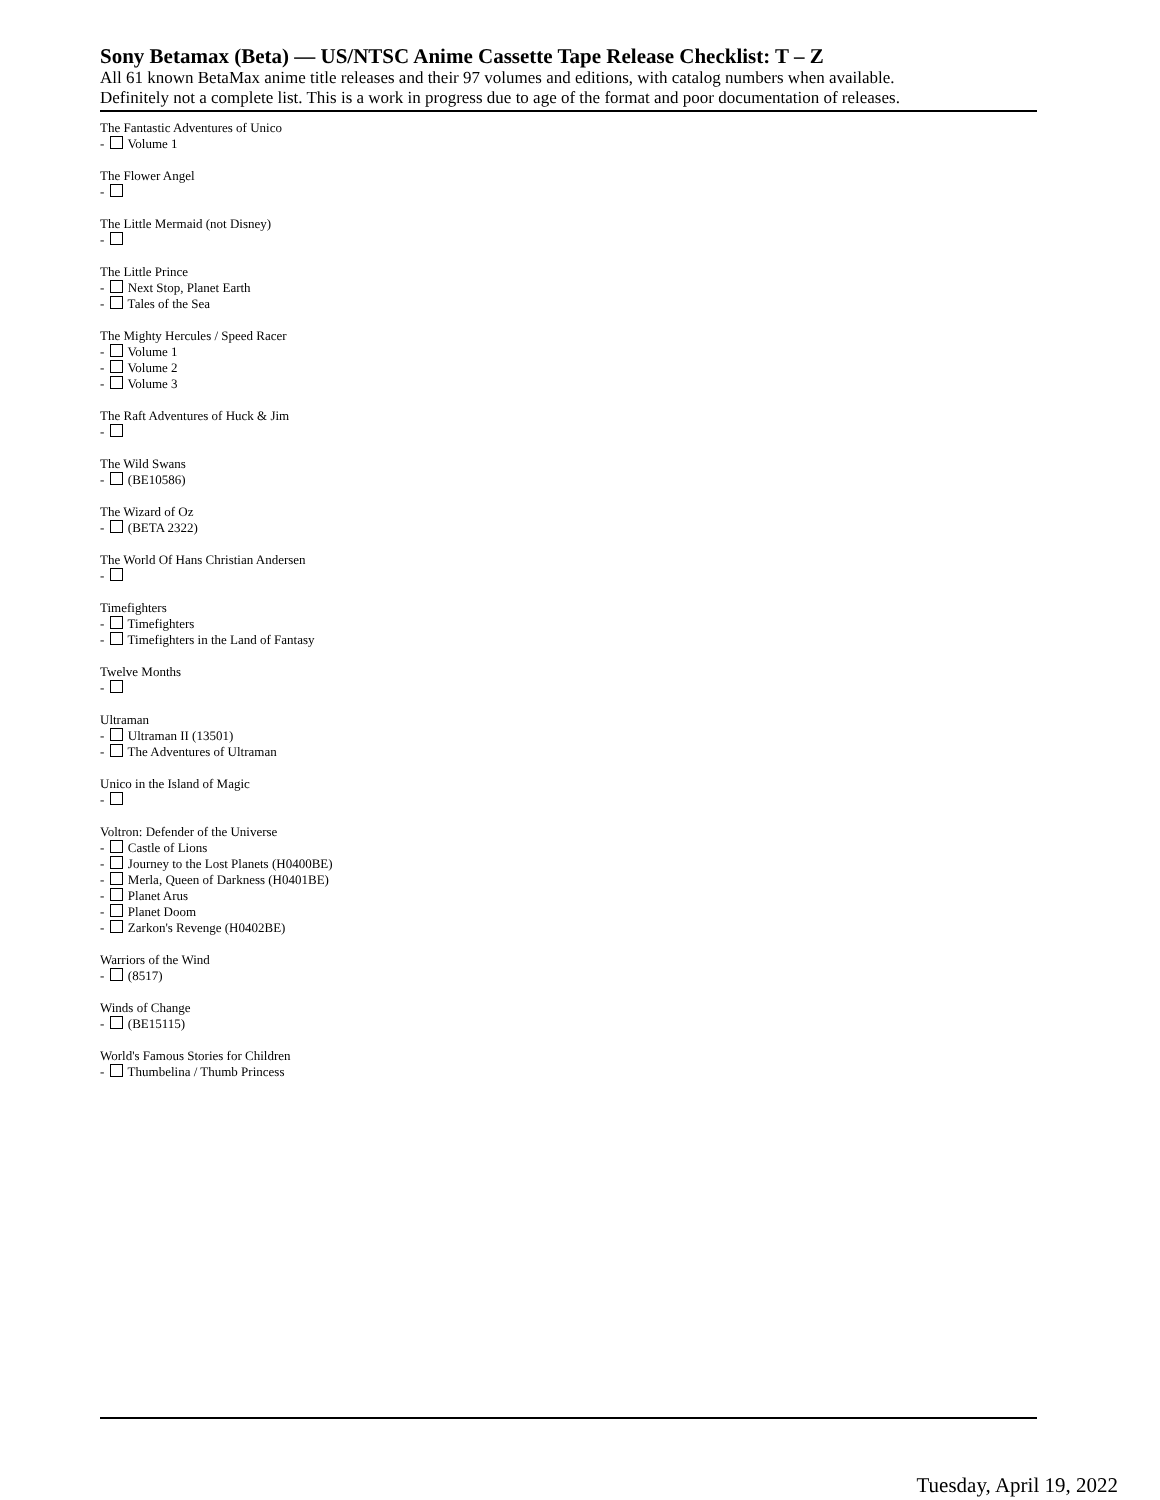Sony Betamax (Beta) — US/NTSC Anime Cassette Tape Release Checklist: T – Z
All 61 known BetaMax anime title releases and their 97 volumes and editions, with catalog numbers when available.
Definitely not a complete list. This is a work in progress due to age of the format and poor documentation of releases.
The Fantastic Adventures of Unico
- Volume 1
The Flower Angel
-
The Little Mermaid (not Disney)
-
The Little Prince
- Next Stop, Planet Earth
- Tales of the Sea
The Mighty Hercules / Speed Racer
- Volume 1
- Volume 2
- Volume 3
The Raft Adventures of Huck & Jim
-
The Wild Swans
- (BE10586)
The Wizard of Oz
- (BETA 2322)
The World Of Hans Christian Andersen
-
Timefighters
- Timefighters
- Timefighters in the Land of Fantasy
Twelve Months
-
Ultraman
- Ultraman II (13501)
- The Adventures of Ultraman
Unico in the Island of Magic
-
Voltron: Defender of the Universe
- Castle of Lions
- Journey to the Lost Planets (H0400BE)
- Merla, Queen of Darkness (H0401BE)
- Planet Arus
- Planet Doom
- Zarkon's Revenge (H0402BE)
Warriors of the Wind
- (8517)
Winds of Change
- (BE15115)
World's Famous Stories for Children
- Thumbelina / Thumb Princess
Tuesday, April 19, 2022